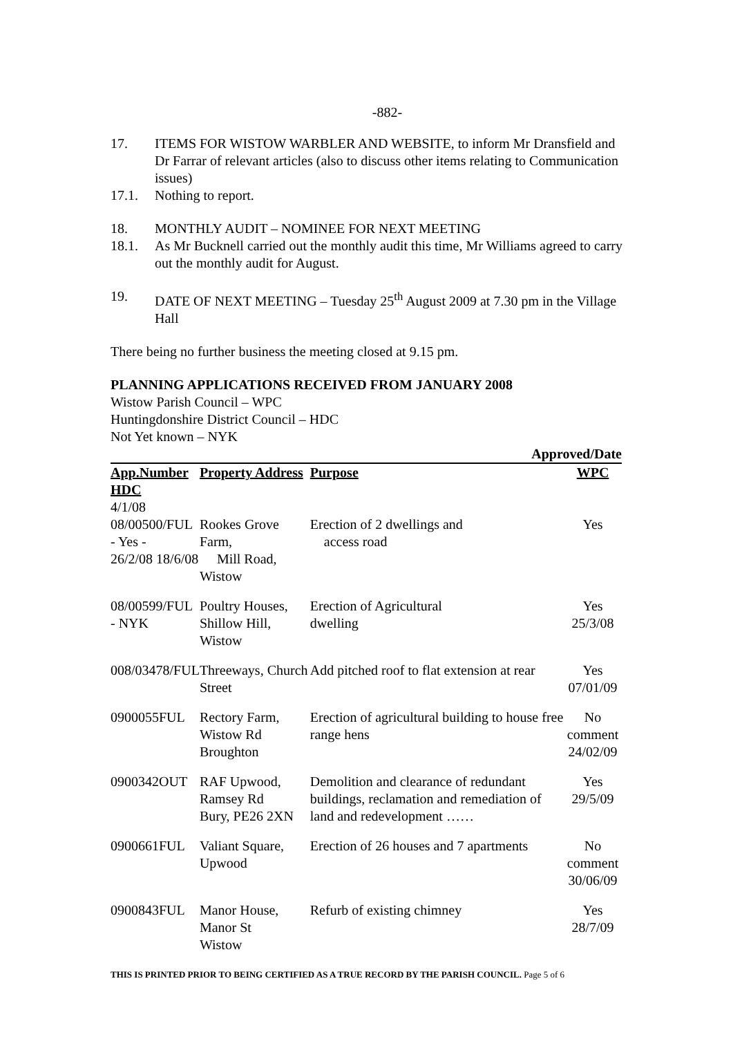-882-
17. ITEMS FOR WISTOW WARBLER AND WEBSITE, to inform Mr Dransfield and Dr Farrar of relevant articles (also to discuss other items relating to Communication issues)
17.1. Nothing to report.
18. MONTHLY AUDIT – NOMINEE FOR NEXT MEETING
18.1. As Mr Bucknell carried out the monthly audit this time, Mr Williams agreed to carry out the monthly audit for August.
19. DATE OF NEXT MEETING – Tuesday 25<sup>th</sup> August 2009 at 7.30 pm in the Village Hall
There being no further business the meeting closed at 9.15 pm.
PLANNING APPLICATIONS RECEIVED FROM JANUARY 2008
Wistow Parish Council – WPC
Huntingdonshire District Council – HDC
Not Yet known – NYK
| Approved/Date | | | |
| --- | --- | --- | --- |
| App.Number | Property Address | Purpose | WPC |
| HDC | | | |
| 4/1/08 08/00500/FUL - Yes - 26/2/08 18/6/08 | Rookes Grove Farm, Mill Road, Wistow | Erection of 2 dwellings and access road | Yes |
| 08/00599/FUL - NYK | Poultry Houses, Shillow Hill, Wistow | Erection of Agricultural dwelling | Yes 25/3/08 |
| 008/03478/FUL | Threeways, Church Street | Add pitched roof to flat extension at rear | Yes 07/01/09 |
| 0900055FUL | Rectory Farm, Wistow Rd Broughton | Erection of agricultural building to house free range hens | No comment 24/02/09 |
| 0900342OUT | RAF Upwood, Ramsey Rd Bury, PE26 2XN | Demolition and clearance of redundant buildings, reclamation and remediation of land and redevelopment …… | Yes 29/5/09 |
| 0900661FUL | Valiant Square, Upwood | Erection of 26 houses and 7 apartments | No comment 30/06/09 |
| 0900843FUL | Manor House, Manor St Wistow | Refurb of existing chimney | Yes 28/7/09 |
THIS IS PRINTED PRIOR TO BEING CERTIFIED AS A TRUE RECORD BY THE PARISH COUNCIL. Page 5 of 6